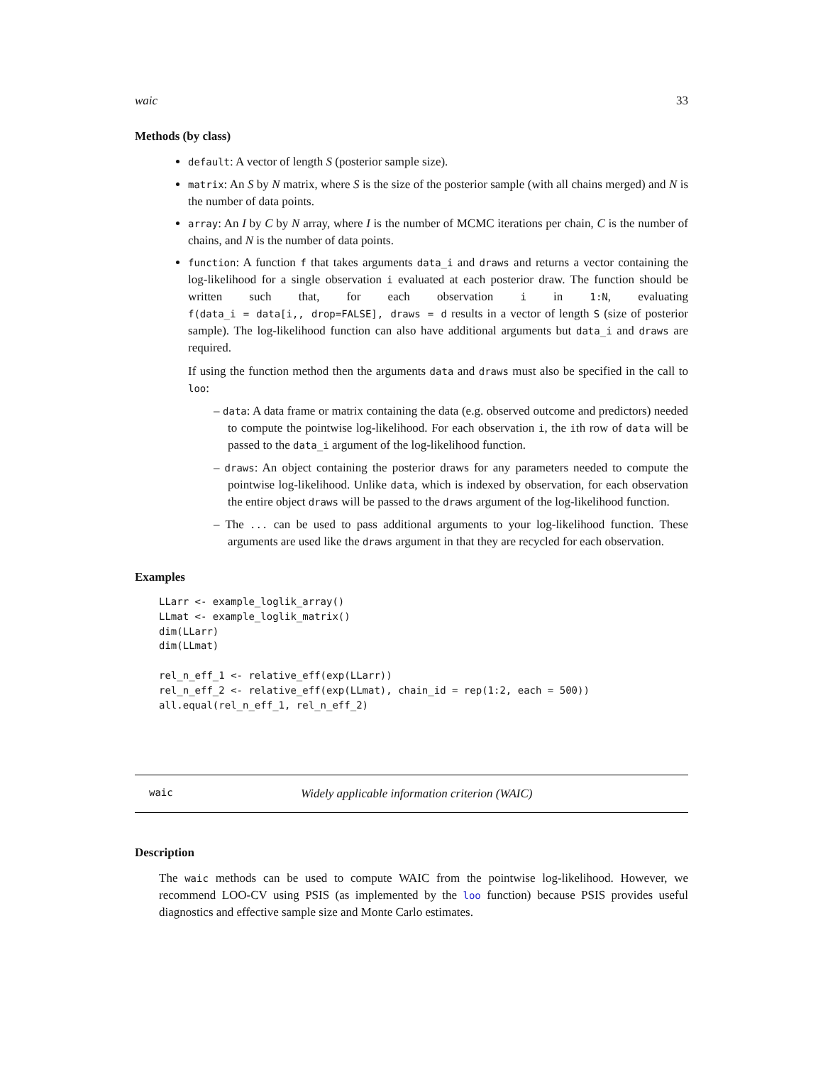waic 33
Methods (by class)
default: A vector of length S (posterior sample size).
matrix: An S by N matrix, where S is the size of the posterior sample (with all chains merged) and N is the number of data points.
array: An I by C by N array, where I is the number of MCMC iterations per chain, C is the number of chains, and N is the number of data points.
function: A function f that takes arguments data_i and draws and returns a vector containing the log-likelihood for a single observation i evaluated at each posterior draw. The function should be written such that, for each observation i in 1:N, evaluating f(data_i = data[i,, drop=FALSE], draws = d results in a vector of length S (size of posterior sample). The log-likelihood function can also have additional arguments but data_i and draws are required.
If using the function method then the arguments data and draws must also be specified in the call to loo:
– data: A data frame or matrix containing the data (e.g. observed outcome and predictors) needed to compute the pointwise log-likelihood. For each observation i, the ith row of data will be passed to the data_i argument of the log-likelihood function.
– draws: An object containing the posterior draws for any parameters needed to compute the pointwise log-likelihood. Unlike data, which is indexed by observation, for each observation the entire object draws will be passed to the draws argument of the log-likelihood function.
– The ... can be used to pass additional arguments to your log-likelihood function. These arguments are used like the draws argument in that they are recycled for each observation.
Examples
LLarr <- example_loglik_array()
LLmat <- example_loglik_matrix()
dim(LLarr)
dim(LLmat)

rel_n_eff_1 <- relative_eff(exp(LLarr))
rel_n_eff_2 <- relative_eff(exp(LLmat), chain_id = rep(1:2, each = 500))
all.equal(rel_n_eff_1, rel_n_eff_2)
waic Widely applicable information criterion (WAIC)
Description
The waic methods can be used to compute WAIC from the pointwise log-likelihood. However, we recommend LOO-CV using PSIS (as implemented by the loo function) because PSIS provides useful diagnostics and effective sample size and Monte Carlo estimates.